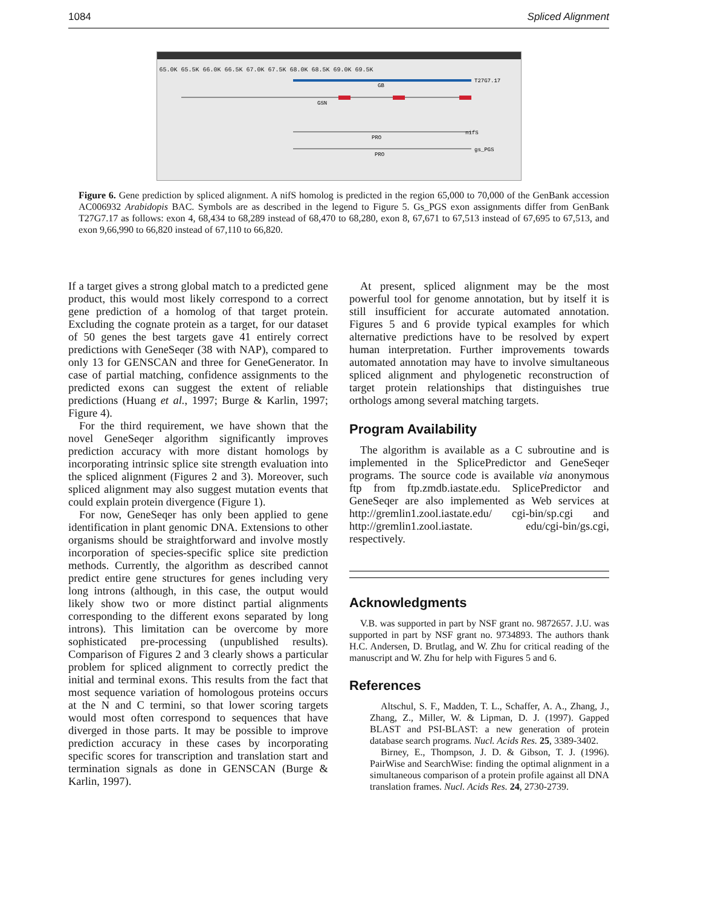1084 Spliced Alignment
65.0K 65.5K 66.0K 66.5K 67.0K 67.5K 68.0K 68.5K 69.0K 69.5K
T27G7.17
GB
GSN
nifS
gs_PGS
PRO
PRO
Figure 6. Gene prediction by spliced alignment. A nifS homolog is predicted in the region 65,000 to 70,000 of the GenBank accession AC006932 Arabidopis BAC. Symbols are as described in the legend to Figure 5. Gs_PGS exon assignments differ from GenBank T27G7.17 as follows: exon 4, 68,434 to 68,289 instead of 68,470 to 68,280, exon 8, 67,671 to 67,513 instead of 67,695 to 67,513, and exon 9,66,990 to 66,820 instead of 67,110 to 66,820.
If a target gives a strong global match to a predicted gene product, this would most likely correspond to a correct gene prediction of a homolog of that target protein. Excluding the cognate protein as a target, for our dataset of 50 genes the best targets gave 41 entirely correct predictions with GeneSeqer (38 with NAP), compared to only 13 for GENSCAN and three for GeneGenerator. In case of partial matching, confidence assignments to the predicted exons can suggest the extent of reliable predictions (Huang et al., 1997; Burge & Karlin, 1997; Figure 4).
For the third requirement, we have shown that the novel GeneSeqer algorithm significantly improves prediction accuracy with more distant homologs by incorporating intrinsic splice site strength evaluation into the spliced alignment (Figures 2 and 3). Moreover, such spliced alignment may also suggest mutation events that could explain protein divergence (Figure 1).
For now, GeneSeqer has only been applied to gene identification in plant genomic DNA. Extensions to other organisms should be straightforward and involve mostly incorporation of species-specific splice site prediction methods. Currently, the algorithm as described cannot predict entire gene structures for genes including very long introns (although, in this case, the output would likely show two or more distinct partial alignments corresponding to the different exons separated by long introns). This limitation can be overcome by more sophisticated pre-processing (unpublished results). Comparison of Figures 2 and 3 clearly shows a particular problem for spliced alignment to correctly predict the initial and terminal exons. This results from the fact that most sequence variation of homologous proteins occurs at the N and C termini, so that lower scoring targets would most often correspond to sequences that have diverged in those parts. It may be possible to improve prediction accuracy in these cases by incorporating specific scores for transcription and translation start and termination signals as done in GENSCAN (Burge & Karlin, 1997).
At present, spliced alignment may be the most powerful tool for genome annotation, but by itself it is still insufficient for accurate automated annotation. Figures 5 and 6 provide typical examples for which alternative predictions have to be resolved by expert human interpretation. Further improvements towards automated annotation may have to involve simultaneous spliced alignment and phylogenetic reconstruction of target protein relationships that distinguishes true orthologs among several matching targets.
Program Availability
The algorithm is available as a C subroutine and is implemented in the SplicePredictor and GeneSeqer programs. The source code is available via anonymous ftp from ftp.zmdb.iastate.edu. SplicePredictor and GeneSeqer are also implemented as Web services at http://gremlin1.zool.iastate.edu/ cgi-bin/sp.cgi and http://gremlin1.zool.iastate. edu/cgi-bin/gs.cgi, respectively.
Acknowledgments
V.B. was supported in part by NSF grant no. 9872657. J.U. was supported in part by NSF grant no. 9734893. The authors thank H.C. Andersen, D. Brutlag, and W. Zhu for critical reading of the manuscript and W. Zhu for help with Figures 5 and 6.
References
Altschul, S. F., Madden, T. L., Schaffer, A. A., Zhang, J., Zhang, Z., Miller, W. & Lipman, D. J. (1997). Gapped BLAST and PSI-BLAST: a new generation of protein database search programs. Nucl. Acids Res. 25, 3389-3402.
Birney, E., Thompson, J. D. & Gibson, T. J. (1996). PairWise and SearchWise: finding the optimal alignment in a simultaneous comparison of a protein profile against all DNA translation frames. Nucl. Acids Res. 24, 2730-2739.